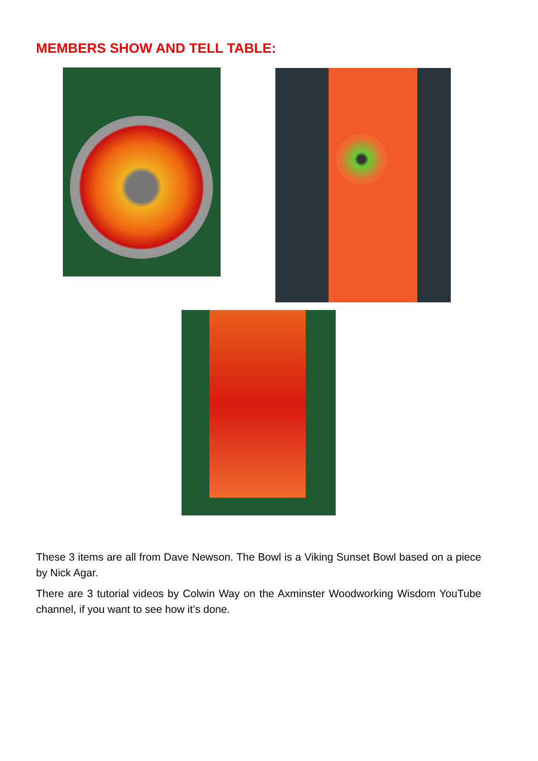MEMBERS SHOW AND TELL TABLE:
These 3 items are all from Dave Newson. The Bowl is a Viking Sunset Bowl based on a piece by Nick Agar.
There are 3 tutorial videos by Colwin Way on the Axminster Woodworking Wisdom YouTube channel, if you want to see how it’s done.